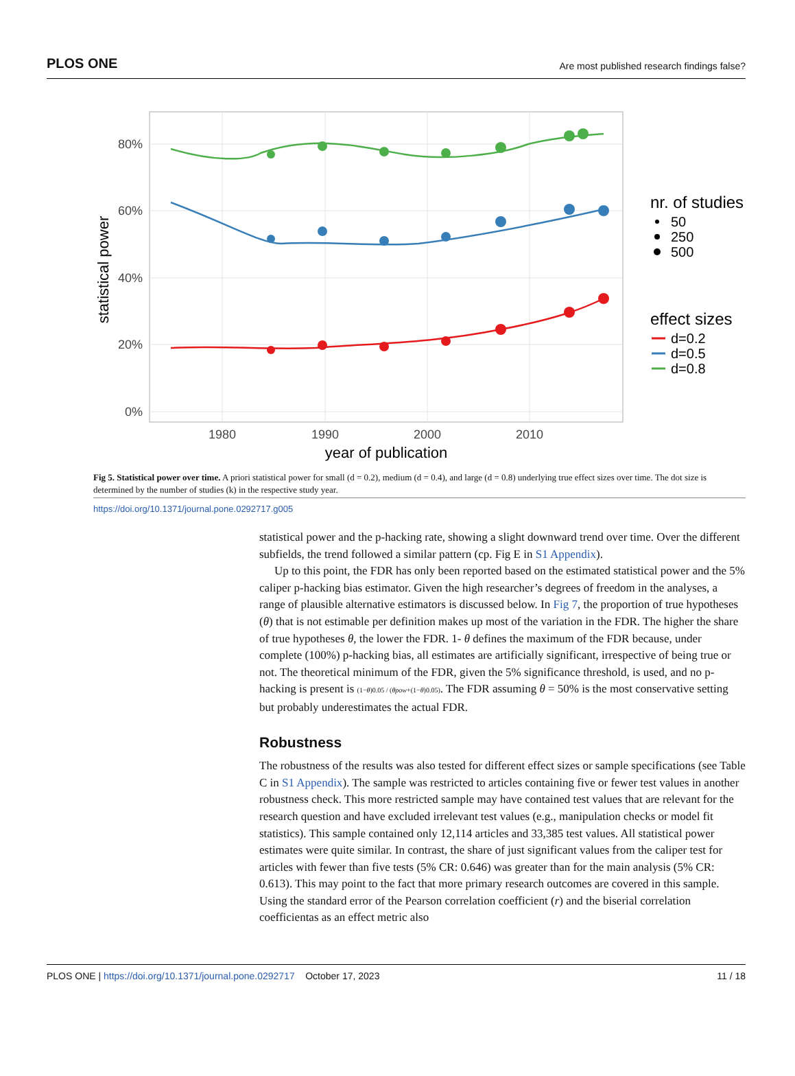PLOS ONE Are most published research findings false?
80%
60%
40%
20%
0%
1980
1990
2000
2010
year of publication
statistical power
nr. of studies
50
250
500
effect sizes
d=0.2
d=0.5
d=0.8
Fig 5. Statistical power over time. A priori statistical power for small (d = 0.2), medium (d = 0.4), and large (d = 0.8) underlying true effect sizes over time. The dot size is determined by the number of studies (k) in the respective study year.
https://doi.org/10.1371/journal.pone.0292717.g005
statistical power and the p-hacking rate, showing a slight downward trend over time. Over the different subfields, the trend followed a similar pattern (cp. Fig E in S1 Appendix).
Up to this point, the FDR has only been reported based on the estimated statistical power and the 5% caliper p-hacking bias estimator. Given the high researcher’s degrees of freedom in the analyses, a range of plausible alternative estimators is discussed below. In Fig 7, the proportion of true hypotheses (θ) that is not estimable per definition makes up most of the variation in the FDR. The higher the share of true hypotheses θ, the lower the FDR. 1- θ defines the maximum of the FDR because, under complete (100%) p-hacking bias, all estimates are artificially significant, irrespective of being true or not. The theoretical minimum of the FDR, given the 5% significance threshold, is used, and no p-hacking is present is (1−θ)0.05 / (θpow+(1−θ)0.05). The FDR assuming θ = 50% is the most conservative setting but probably underestimates the actual FDR.
Robustness
The robustness of the results was also tested for different effect sizes or sample specifications (see Table C in S1 Appendix). The sample was restricted to articles containing five or fewer test values in another robustness check. This more restricted sample may have contained test values that are relevant for the research question and have excluded irrelevant test values (e.g., manipulation checks or model fit statistics). This sample contained only 12,114 articles and 33,385 test values. All statistical power estimates were quite similar. In contrast, the share of just significant values from the caliper test for articles with fewer than five tests (5% CR: 0.646) was greater than for the main analysis (5% CR: 0.613). This may point to the fact that more primary research outcomes are covered in this sample. Using the standard error of the Pearson correlation coefficient (r) and the biserial correlation coefficientas as an effect metric also
PLOS ONE | https://doi.org/10.1371/journal.pone.0292717 October 17, 2023 11 / 18